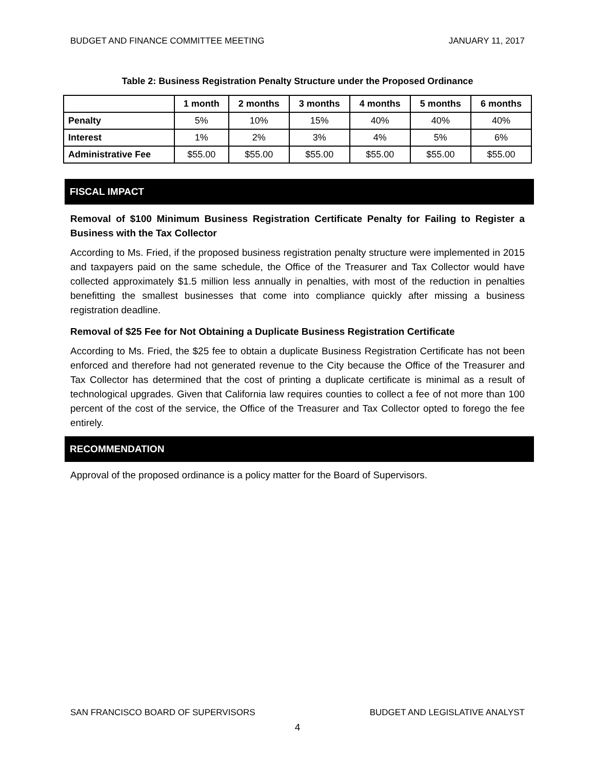BUDGET AND FINANCE COMMITTEE MEETING JANUARY 11, 2017
Table 2: Business Registration Penalty Structure under the Proposed Ordinance
| | 1 month | 2 months | 3 months | 4 months | 5 months | 6 months |
| --- | --- | --- | --- | --- | --- | --- |
| Penalty | 5% | 10% | 15% | 40% | 40% | 40% |
| Interest | 1% | 2% | 3% | 4% | 5% | 6% |
| Administrative Fee | $55.00 | $55.00 | $55.00 | $55.00 | $55.00 | $55.00 |
FISCAL IMPACT
Removal of $100 Minimum Business Registration Certificate Penalty for Failing to Register a Business with the Tax Collector
According to Ms. Fried, if the proposed business registration penalty structure were implemented in 2015 and taxpayers paid on the same schedule, the Office of the Treasurer and Tax Collector would have collected approximately $1.5 million less annually in penalties, with most of the reduction in penalties benefitting the smallest businesses that come into compliance quickly after missing a business registration deadline.
Removal of $25 Fee for Not Obtaining a Duplicate Business Registration Certificate
According to Ms. Fried, the $25 fee to obtain a duplicate Business Registration Certificate has not been enforced and therefore had not generated revenue to the City because the Office of the Treasurer and Tax Collector has determined that the cost of printing a duplicate certificate is minimal as a result of technological upgrades. Given that California law requires counties to collect a fee of not more than 100 percent of the cost of the service, the Office of the Treasurer and Tax Collector opted to forego the fee entirely.
RECOMMENDATION
Approval of the proposed ordinance is a policy matter for the Board of Supervisors.
SAN FRANCISCO BOARD OF SUPERVISORS BUDGET AND LEGISLATIVE ANALYST
4